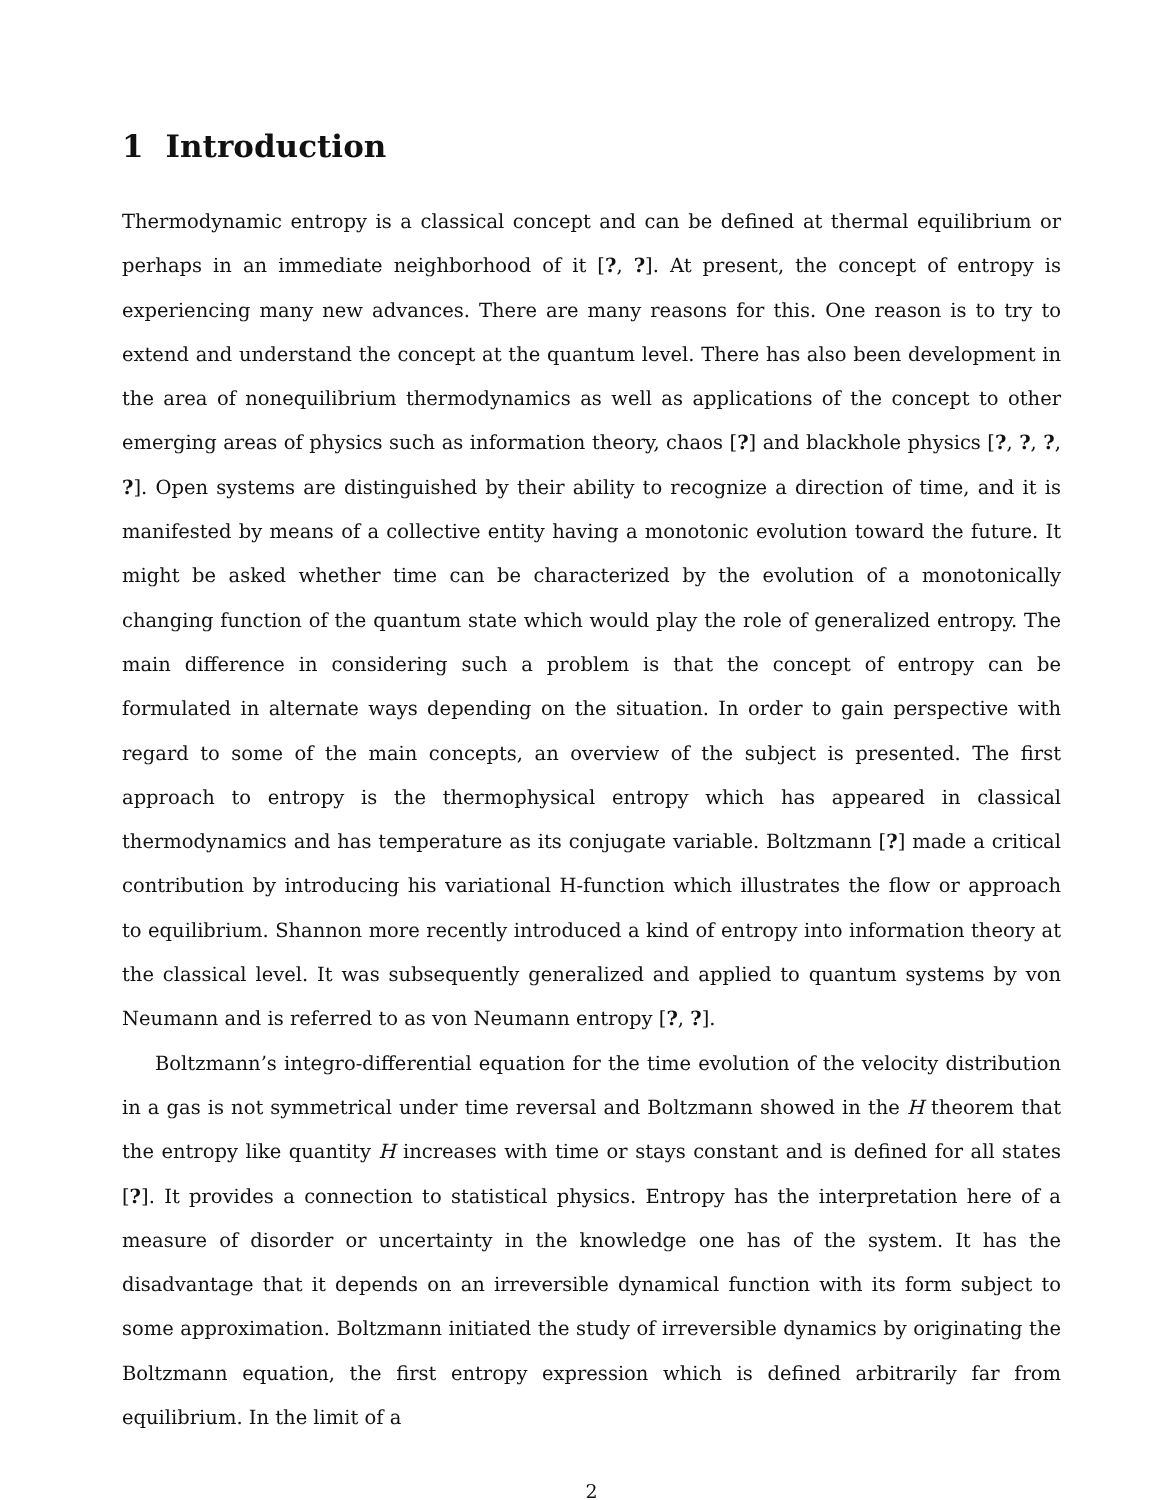1 Introduction
Thermodynamic entropy is a classical concept and can be defined at thermal equilibrium or perhaps in an immediate neighborhood of it [?, ?]. At present, the concept of entropy is experiencing many new advances. There are many reasons for this. One reason is to try to extend and understand the concept at the quantum level. There has also been development in the area of nonequilibrium thermodynamics as well as applications of the concept to other emerging areas of physics such as information theory, chaos [?] and blackhole physics [?, ?, ?, ?]. Open systems are distinguished by their ability to recognize a direction of time, and it is manifested by means of a collective entity having a monotonic evolution toward the future. It might be asked whether time can be characterized by the evolution of a monotonically changing function of the quantum state which would play the role of generalized entropy. The main difference in considering such a problem is that the concept of entropy can be formulated in alternate ways depending on the situation. In order to gain perspective with regard to some of the main concepts, an overview of the subject is presented. The first approach to entropy is the thermophysical entropy which has appeared in classical thermodynamics and has temperature as its conjugate variable. Boltzmann [?] made a critical contribution by introducing his variational H-function which illustrates the flow or approach to equilibrium. Shannon more recently introduced a kind of entropy into information theory at the classical level. It was subsequently generalized and applied to quantum systems by von Neumann and is referred to as von Neumann entropy [?, ?].
Boltzmann’s integro-differential equation for the time evolution of the velocity distribution in a gas is not symmetrical under time reversal and Boltzmann showed in the H theorem that the entropy like quantity H increases with time or stays constant and is defined for all states [?]. It provides a connection to statistical physics. Entropy has the interpretation here of a measure of disorder or uncertainty in the knowledge one has of the system. It has the disadvantage that it depends on an irreversible dynamical function with its form subject to some approximation. Boltzmann initiated the study of irreversible dynamics by originating the Boltzmann equation, the first entropy expression which is defined arbitrarily far from equilibrium. In the limit of a
2